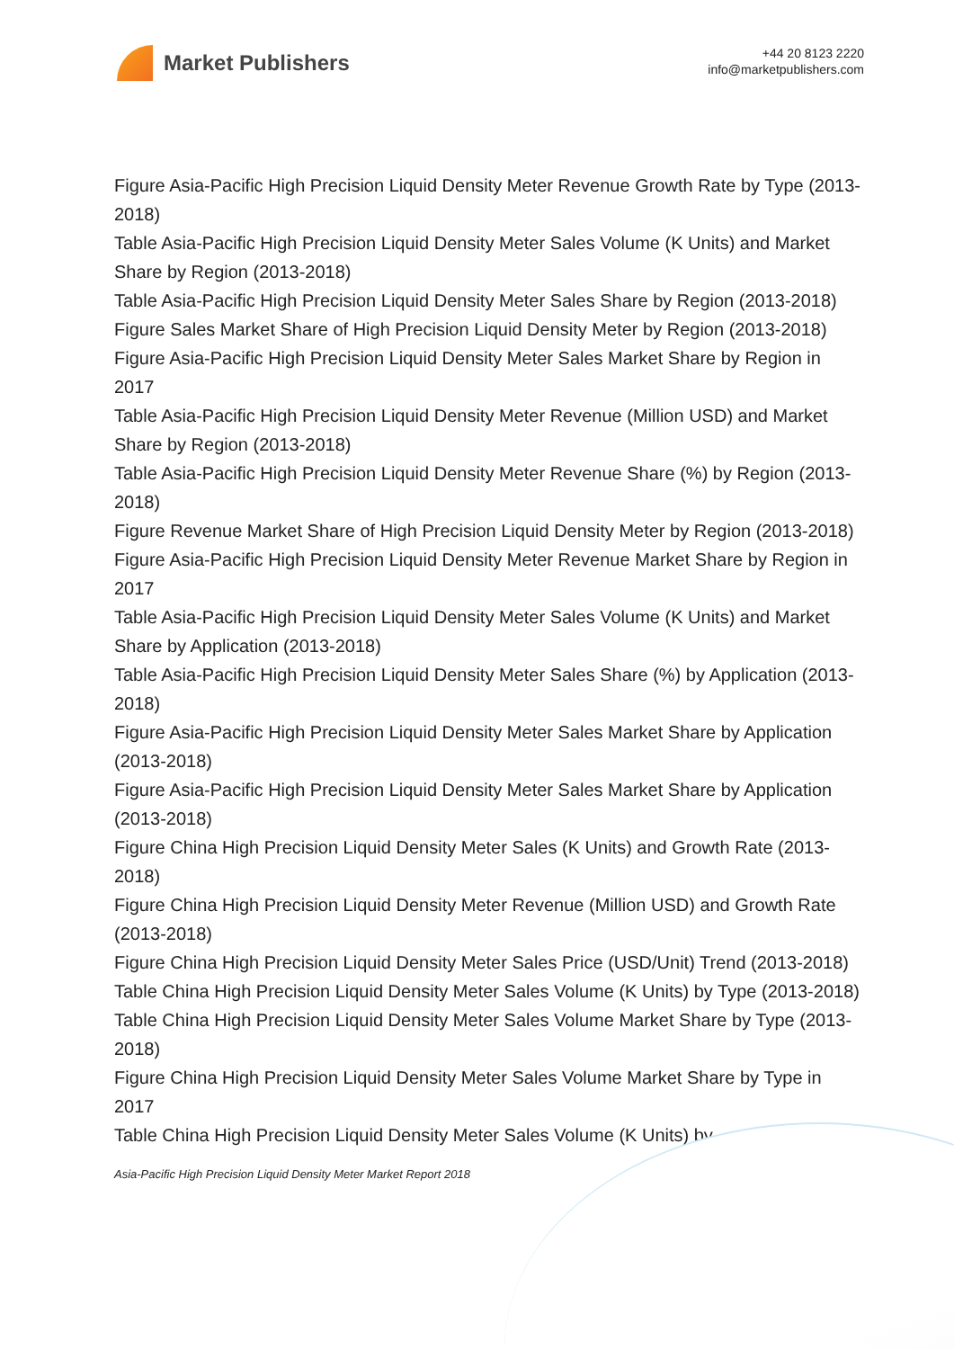Market Publishers
+44 20 8123 2220
info@marketpublishers.com
Figure Asia-Pacific High Precision Liquid Density Meter Revenue Growth Rate by Type (2013-2018)
Table Asia-Pacific High Precision Liquid Density Meter Sales Volume (K Units) and Market Share by Region (2013-2018)
Table Asia-Pacific High Precision Liquid Density Meter Sales Share by Region (2013-2018)
Figure Sales Market Share of High Precision Liquid Density Meter by Region (2013-2018)
Figure Asia-Pacific High Precision Liquid Density Meter Sales Market Share by Region in 2017
Table Asia-Pacific High Precision Liquid Density Meter Revenue (Million USD) and Market Share by Region (2013-2018)
Table Asia-Pacific High Precision Liquid Density Meter Revenue Share (%) by Region (2013-2018)
Figure Revenue Market Share of High Precision Liquid Density Meter by Region (2013-2018)
Figure Asia-Pacific High Precision Liquid Density Meter Revenue Market Share by Region in 2017
Table Asia-Pacific High Precision Liquid Density Meter Sales Volume (K Units) and Market Share by Application (2013-2018)
Table Asia-Pacific High Precision Liquid Density Meter Sales Share (%) by Application (2013-2018)
Figure Asia-Pacific High Precision Liquid Density Meter Sales Market Share by Application (2013-2018)
Figure Asia-Pacific High Precision Liquid Density Meter Sales Market Share by Application (2013-2018)
Figure China High Precision Liquid Density Meter Sales (K Units) and Growth Rate (2013-2018)
Figure China High Precision Liquid Density Meter Revenue (Million USD) and Growth Rate (2013-2018)
Figure China High Precision Liquid Density Meter Sales Price (USD/Unit) Trend (2013-2018)
Table China High Precision Liquid Density Meter Sales Volume (K Units) by Type (2013-2018)
Table China High Precision Liquid Density Meter Sales Volume Market Share by Type (2013-2018)
Figure China High Precision Liquid Density Meter Sales Volume Market Share by Type in 2017
Table China High Precision Liquid Density Meter Sales Volume (K Units) by
Asia-Pacific High Precision Liquid Density Meter Market Report 2018